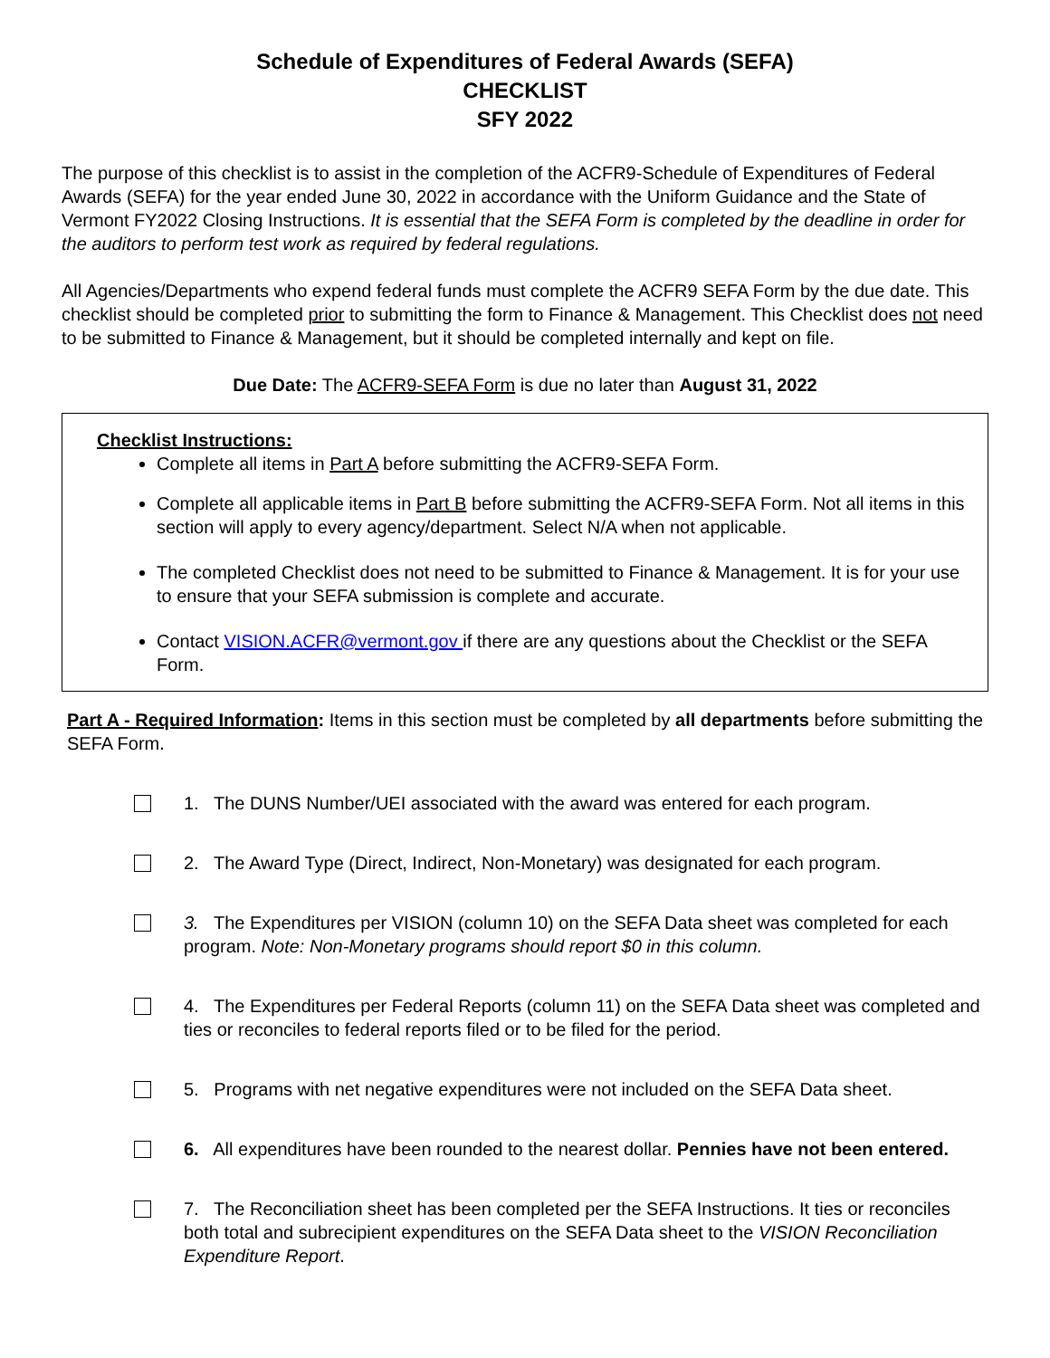Schedule of Expenditures of Federal Awards (SEFA)
CHECKLIST
SFY 2022
The purpose of this checklist is to assist in the completion of the ACFR9-Schedule of Expenditures of Federal Awards (SEFA) for the year ended June 30, 2022 in accordance with the Uniform Guidance and the State of Vermont FY2022 Closing Instructions. It is essential that the SEFA Form is completed by the deadline in order for the auditors to perform test work as required by federal regulations.
All Agencies/Departments who expend federal funds must complete the ACFR9 SEFA Form by the due date. This checklist should be completed prior to submitting the form to Finance & Management. This Checklist does not need to be submitted to Finance & Management, but it should be completed internally and kept on file.
Due Date: The ACFR9-SEFA Form is due no later than August 31, 2022
Checklist Instructions:
Complete all items in Part A before submitting the ACFR9-SEFA Form.
Complete all applicable items in Part B before submitting the ACFR9-SEFA Form. Not all items in this section will apply to every agency/department. Select N/A when not applicable.
The completed Checklist does not need to be submitted to Finance & Management. It is for your use to ensure that your SEFA submission is complete and accurate.
Contact VISION.ACFR@vermont.gov if there are any questions about the Checklist or the SEFA Form.
Part A - Required Information: Items in this section must be completed by all departments before submitting the SEFA Form.
1. The DUNS Number/UEI associated with the award was entered for each program.
2. The Award Type (Direct, Indirect, Non-Monetary) was designated for each program.
3. The Expenditures per VISION (column 10) on the SEFA Data sheet was completed for each program. Note: Non-Monetary programs should report $0 in this column.
4. The Expenditures per Federal Reports (column 11) on the SEFA Data sheet was completed and ties or reconciles to federal reports filed or to be filed for the period.
5. Programs with net negative expenditures were not included on the SEFA Data sheet.
6. All expenditures have been rounded to the nearest dollar. Pennies have not been entered.
7. The Reconciliation sheet has been completed per the SEFA Instructions. It ties or reconciles both total and subrecipient expenditures on the SEFA Data sheet to the VISION Reconciliation Expenditure Report.